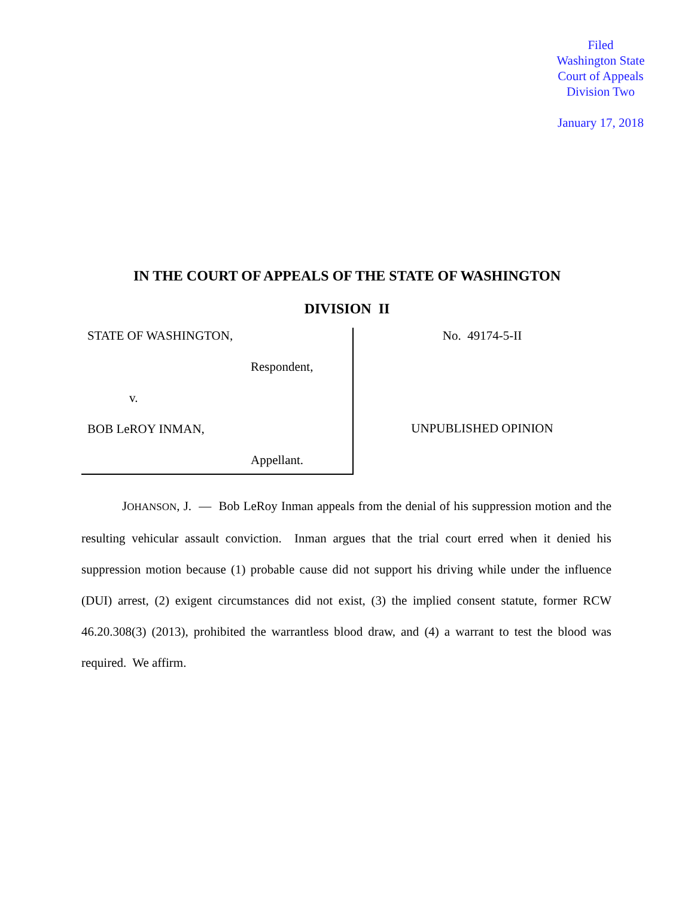Filed
Washington State
Court of Appeals
Division Two
January 17, 2018
IN THE COURT OF APPEALS OF THE STATE OF WASHINGTON
DIVISION II
STATE OF WASHINGTON,
Respondent,
v.
BOB LeROY INMAN,
Appellant.
No. 49174-5-II
UNPUBLISHED OPINION
JOHANSON, J. — Bob LeRoy Inman appeals from the denial of his suppression motion and the resulting vehicular assault conviction. Inman argues that the trial court erred when it denied his suppression motion because (1) probable cause did not support his driving while under the influence (DUI) arrest, (2) exigent circumstances did not exist, (3) the implied consent statute, former RCW 46.20.308(3) (2013), prohibited the warrantless blood draw, and (4) a warrant to test the blood was required. We affirm.